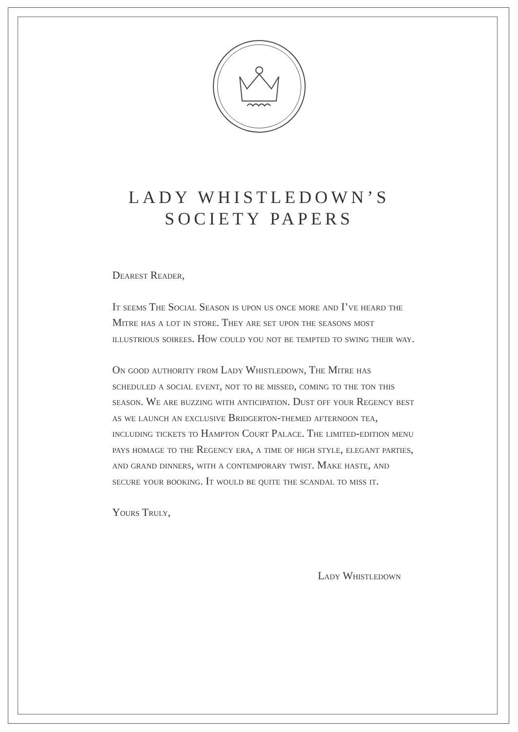LADY WHISTLEDOWN’S
SOCIETY PAPERS
Dearest Reader,
It seems The Social Season is upon us once more and I’ve heard the Mitre has a lot in store. They are set upon the seasons most illustrious soirees. How could you not be tempted to swing their way.
On good authority from Lady Whistledown, The Mitre has scheduled a social event, not to be missed, coming to the ton this season. We are buzzing with anticipation. Dust off your Regency best as we launch an exclusive Bridgerton-themed afternoon tea, including tickets to Hampton Court Palace. The limited-edition menu pays homage to the Regency era, a time of high style, elegant parties, and grand dinners, with a contemporary twist. Make haste, and secure your booking. It would be quite the scandal to miss it.
Yours Truly,
Lady Whistledown